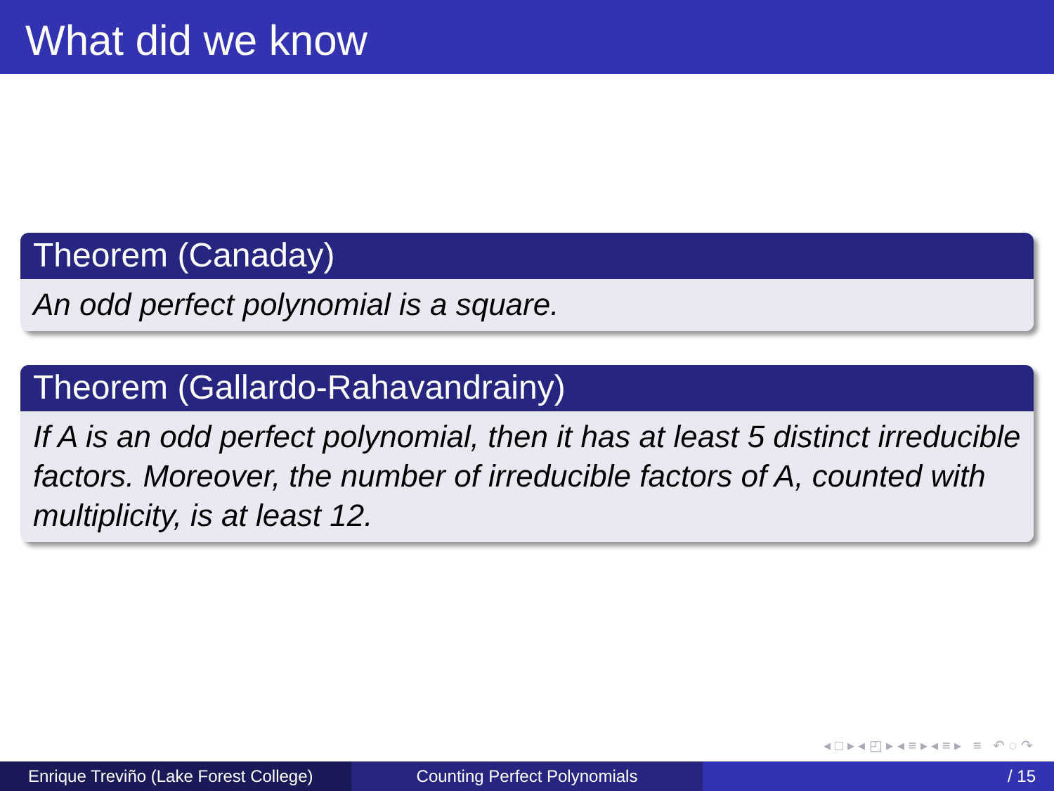What did we know
Theorem (Canaday)
An odd perfect polynomial is a square.
Theorem (Gallardo-Rahavandrainy)
If A is an odd perfect polynomial, then it has at least 5 distinct irreducible factors. Moreover, the number of irreducible factors of A, counted with multiplicity, is at least 12.
◂ □ ▸ ◂ ◰ ▸ ◂ ≡ ▸ ◂ ≡ ▸ ≡ ↶ ◌ ↷
Enrique Treviño (Lake Forest College)
Counting Perfect Polynomials / 15